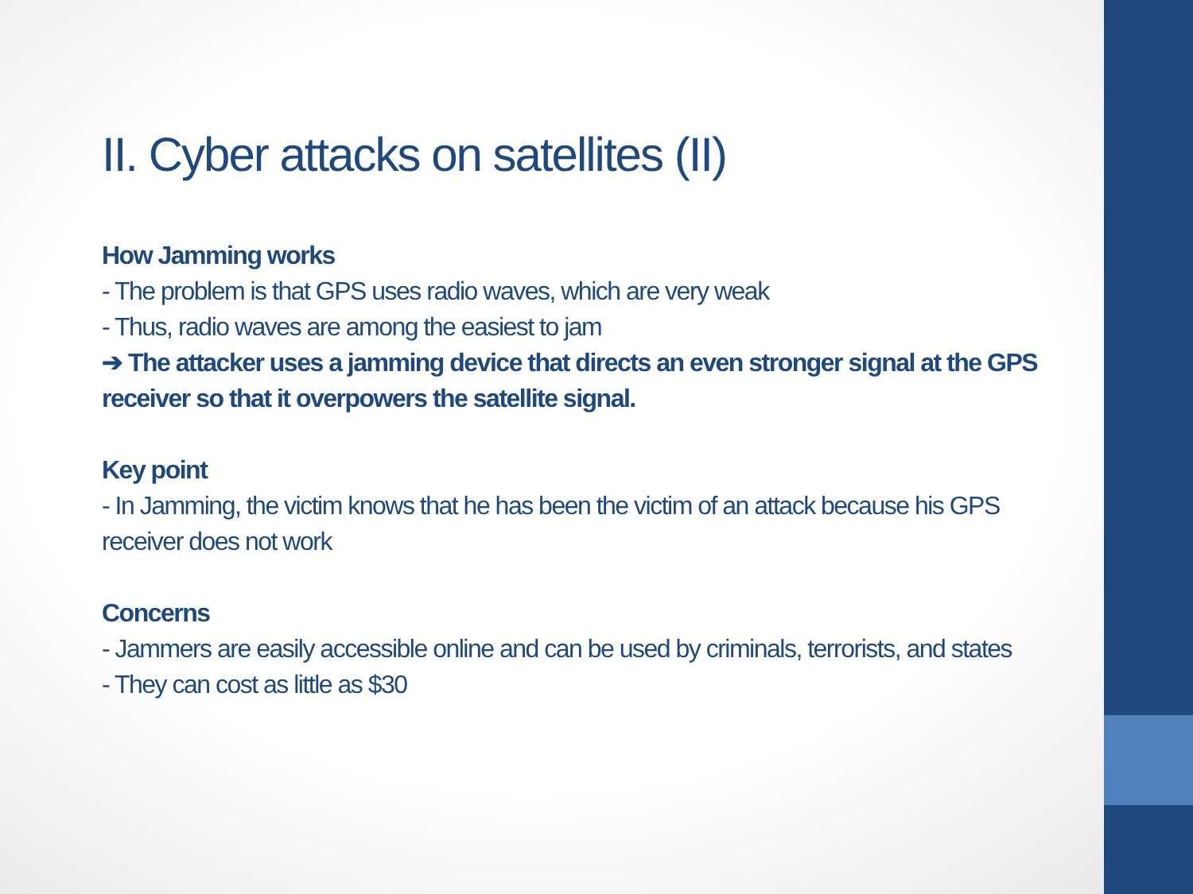II. Cyber attacks on satellites (II)
How Jamming works
- The problem is that GPS uses radio waves, which are very weak
- Thus, radio waves are among the easiest to jam
➔ The attacker uses a jamming device that directs an even stronger signal at the GPS receiver so that it overpowers the satellite signal.
Key point
- In Jamming, the victim knows that he has been the victim of an attack because his GPS receiver does not work
Concerns
- Jammers are easily accessible online and can be used by criminals, terrorists, and states
- They can cost as little as $30